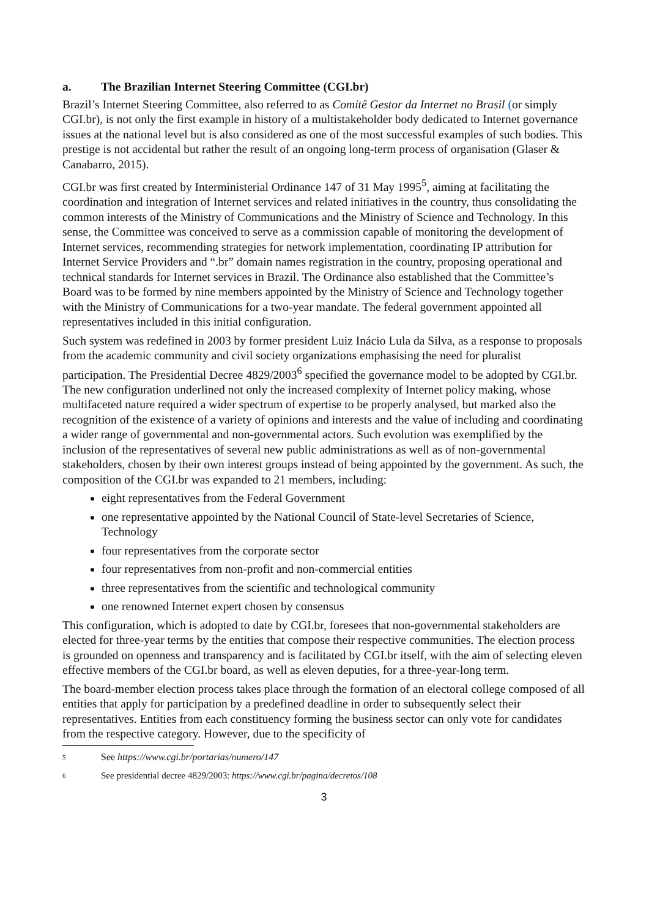a. The Brazilian Internet Steering Committee (CGI.br)
Brazil’s Internet Steering Committee, also referred to as Comitê Gestor da Internet no Brasil (or simply CGI.br), is not only the first example in history of a multistakeholder body dedicated to Internet governance issues at the national level but is also considered as one of the most successful examples of such bodies. This prestige is not accidental but rather the result of an ongoing long-term process of organisation (Glaser & Canabarro, 2015).
CGI.br was first created by Interministerial Ordinance 147 of 31 May 1995<sup>5</sup>, aiming at facilitating the coordination and integration of Internet services and related initiatives in the country, thus consolidating the common interests of the Ministry of Communications and the Ministry of Science and Technology. In this sense, the Committee was conceived to serve as a commission capable of monitoring the development of Internet services, recommending strategies for network implementation, coordinating IP attribution for Internet Service Providers and “.br” domain names registration in the country, proposing operational and technical standards for Internet services in Brazil. The Ordinance also established that the Committee’s Board was to be formed by nine members appointed by the Ministry of Science and Technology together with the Ministry of Communications for a two-year mandate. The federal government appointed all representatives included in this initial configuration.
Such system was redefined in 2003 by former president Luiz Inácio Lula da Silva, as a response to proposals from the academic community and civil society organizations emphasising the need for pluralist participation. The Presidential Decree 4829/2003<sup>6</sup> specified the governance model to be adopted by CGI.br. The new configuration underlined not only the increased complexity of Internet policy making, whose multifaceted nature required a wider spectrum of expertise to be properly analysed, but marked also the recognition of the existence of a variety of opinions and interests and the value of including and coordinating a wider range of governmental and non-governmental actors. Such evolution was exemplified by the inclusion of the representatives of several new public administrations as well as of non-governmental stakeholders, chosen by their own interest groups instead of being appointed by the government. As such, the composition of the CGI.br was expanded to 21 members, including:
eight representatives from the Federal Government
one representative appointed by the National Council of State-level Secretaries of Science, Technology
four representatives from the corporate sector
four representatives from non-profit and non-commercial entities
three representatives from the scientific and technological community
one renowned Internet expert chosen by consensus
This configuration, which is adopted to date by CGI.br, foresees that non-governmental stakeholders are elected for three-year terms by the entities that compose their respective communities. The election process is grounded on openness and transparency and is facilitated by CGI.br itself, with the aim of selecting eleven effective members of the CGI.br board, as well as eleven deputies, for a three-year-long term.
The board-member election process takes place through the formation of an electoral college composed of all entities that apply for participation by a predefined deadline in order to subsequently select their representatives. Entities from each constituency forming the business sector can only vote for candidates from the respective category. However, due to the specificity of
5 See https://www.cgi.br/portarias/numero/147
6 See presidential decree 4829/2003: https://www.cgi.br/pagina/decretos/108
3